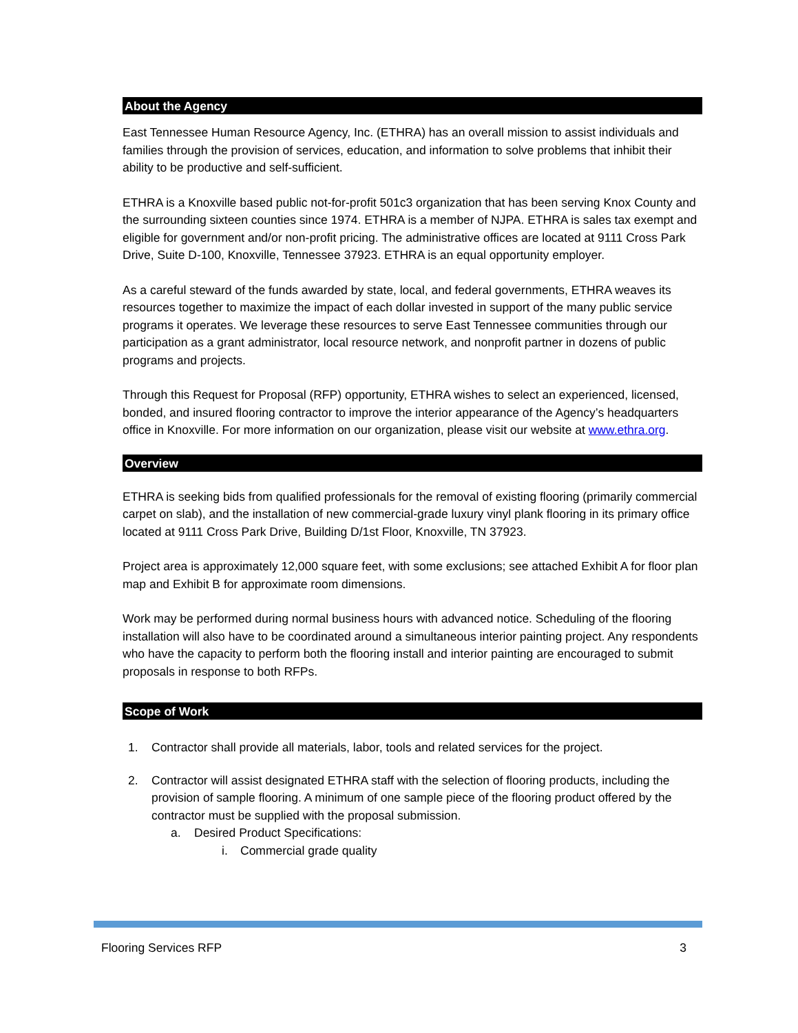About the Agency
East Tennessee Human Resource Agency, Inc. (ETHRA) has an overall mission to assist individuals and families through the provision of services, education, and information to solve problems that inhibit their ability to be productive and self-sufficient.
ETHRA is a Knoxville based public not-for-profit 501c3 organization that has been serving Knox County and the surrounding sixteen counties since 1974. ETHRA is a member of NJPA. ETHRA is sales tax exempt and eligible for government and/or non-profit pricing. The administrative offices are located at 9111 Cross Park Drive, Suite D-100, Knoxville, Tennessee 37923. ETHRA is an equal opportunity employer.
As a careful steward of the funds awarded by state, local, and federal governments, ETHRA weaves its resources together to maximize the impact of each dollar invested in support of the many public service programs it operates. We leverage these resources to serve East Tennessee communities through our participation as a grant administrator, local resource network, and nonprofit partner in dozens of public programs and projects.
Through this Request for Proposal (RFP) opportunity, ETHRA wishes to select an experienced, licensed, bonded, and insured flooring contractor to improve the interior appearance of the Agency’s headquarters office in Knoxville. For more information on our organization, please visit our website at www.ethra.org.
Overview
ETHRA is seeking bids from qualified professionals for the removal of existing flooring (primarily commercial carpet on slab), and the installation of new commercial-grade luxury vinyl plank flooring in its primary office located at 9111 Cross Park Drive, Building D/1st Floor, Knoxville, TN 37923.
Project area is approximately 12,000 square feet, with some exclusions; see attached Exhibit A for floor plan map and Exhibit B for approximate room dimensions.
Work may be performed during normal business hours with advanced notice. Scheduling of the flooring installation will also have to be coordinated around a simultaneous interior painting project. Any respondents who have the capacity to perform both the flooring install and interior painting are encouraged to submit proposals in response to both RFPs.
Scope of Work
1. Contractor shall provide all materials, labor, tools and related services for the project.
2. Contractor will assist designated ETHRA staff with the selection of flooring products, including the provision of sample flooring. A minimum of one sample piece of the flooring product offered by the contractor must be supplied with the proposal submission.
a. Desired Product Specifications:
i. Commercial grade quality
Flooring Services RFP 3